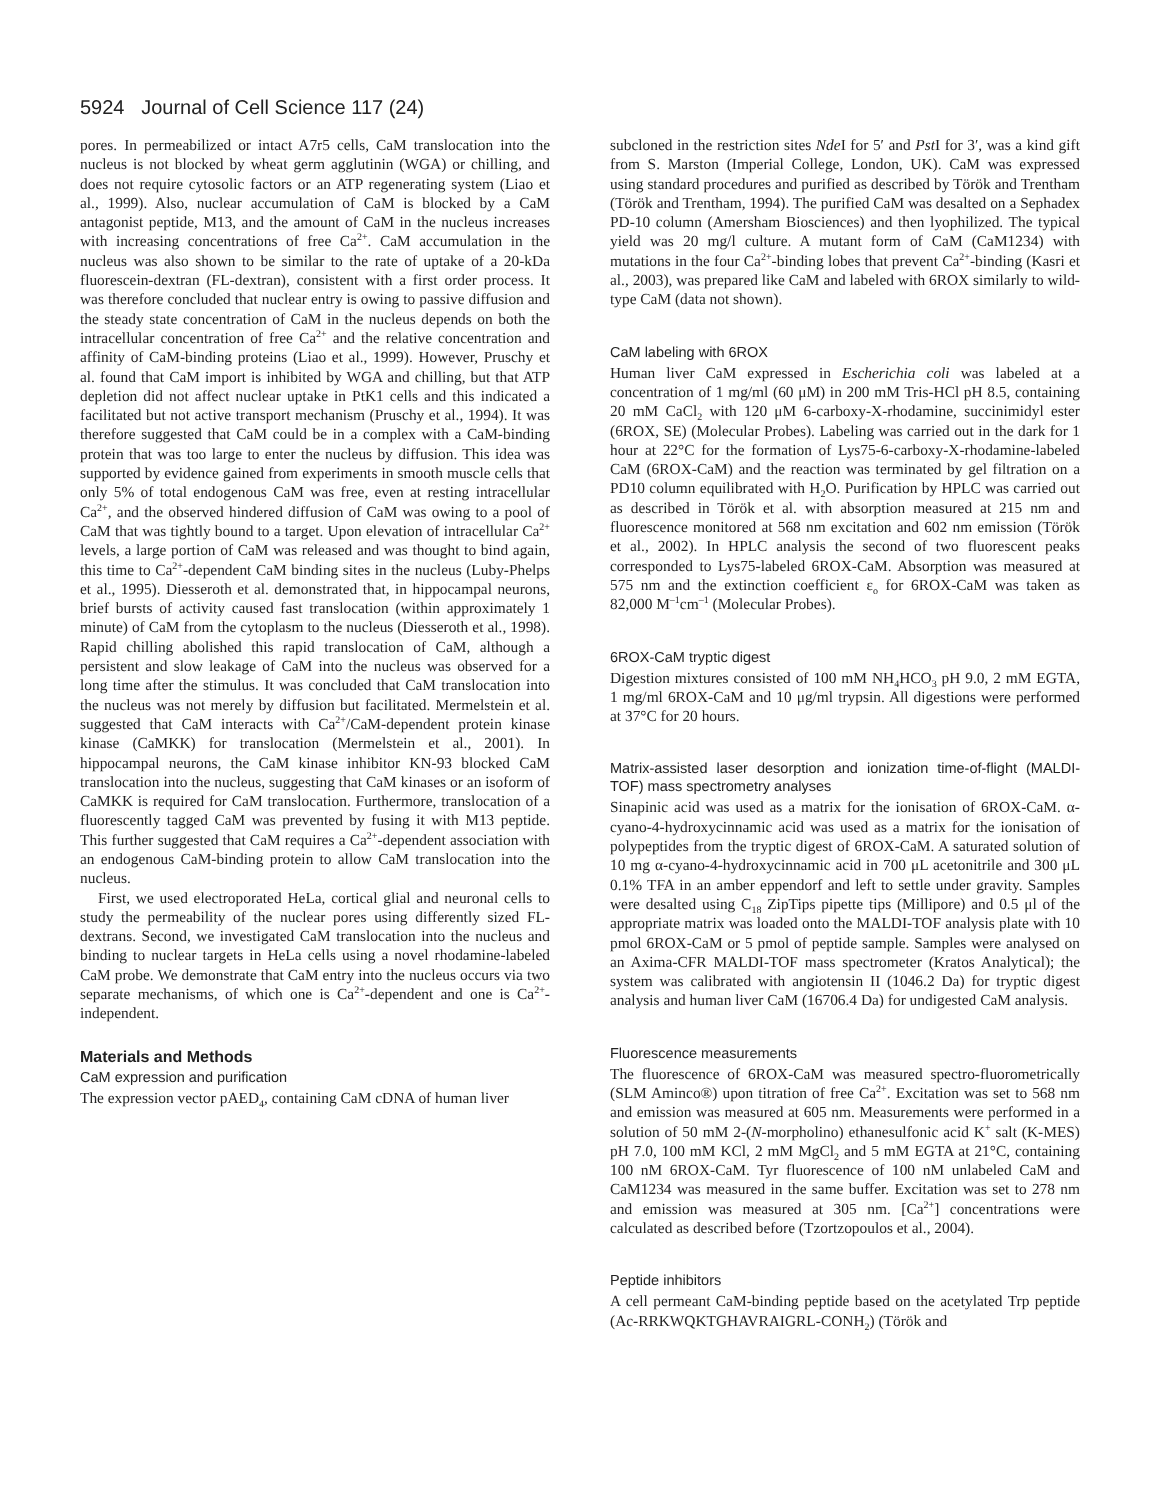5924 Journal of Cell Science 117 (24)
pores. In permeabilized or intact A7r5 cells, CaM translocation into the nucleus is not blocked by wheat germ agglutinin (WGA) or chilling, and does not require cytosolic factors or an ATP regenerating system (Liao et al., 1999). Also, nuclear accumulation of CaM is blocked by a CaM antagonist peptide, M13, and the amount of CaM in the nucleus increases with increasing concentrations of free Ca<sup>2+</sup>. CaM accumulation in the nucleus was also shown to be similar to the rate of uptake of a 20-kDa fluorescein-dextran (FL-dextran), consistent with a first order process. It was therefore concluded that nuclear entry is owing to passive diffusion and the steady state concentration of CaM in the nucleus depends on both the intracellular concentration of free Ca<sup>2+</sup> and the relative concentration and affinity of CaM-binding proteins (Liao et al., 1999). However, Pruschy et al. found that CaM import is inhibited by WGA and chilling, but that ATP depletion did not affect nuclear uptake in PtK1 cells and this indicated a facilitated but not active transport mechanism (Pruschy et al., 1994). It was therefore suggested that CaM could be in a complex with a CaM-binding protein that was too large to enter the nucleus by diffusion. This idea was supported by evidence gained from experiments in smooth muscle cells that only 5% of total endogenous CaM was free, even at resting intracellular Ca<sup>2+</sup>, and the observed hindered diffusion of CaM was owing to a pool of CaM that was tightly bound to a target. Upon elevation of intracellular Ca<sup>2+</sup> levels, a large portion of CaM was released and was thought to bind again, this time to Ca<sup>2+</sup>-dependent CaM binding sites in the nucleus (Luby-Phelps et al., 1995). Diesseroth et al. demonstrated that, in hippocampal neurons, brief bursts of activity caused fast translocation (within approximately 1 minute) of CaM from the cytoplasm to the nucleus (Diesseroth et al., 1998). Rapid chilling abolished this rapid translocation of CaM, although a persistent and slow leakage of CaM into the nucleus was observed for a long time after the stimulus. It was concluded that CaM translocation into the nucleus was not merely by diffusion but facilitated. Mermelstein et al. suggested that CaM interacts with Ca<sup>2+</sup>/CaM-dependent protein kinase kinase (CaMKK) for translocation (Mermelstein et al., 2001). In hippocampal neurons, the CaM kinase inhibitor KN-93 blocked CaM translocation into the nucleus, suggesting that CaM kinases or an isoform of CaMKK is required for CaM translocation. Furthermore, translocation of a fluorescently tagged CaM was prevented by fusing it with M13 peptide. This further suggested that CaM requires a Ca<sup>2+</sup>-dependent association with an endogenous CaM-binding protein to allow CaM translocation into the nucleus.
First, we used electroporated HeLa, cortical glial and neuronal cells to study the permeability of the nuclear pores using differently sized FL-dextrans. Second, we investigated CaM translocation into the nucleus and binding to nuclear targets in HeLa cells using a novel rhodamine-labeled CaM probe. We demonstrate that CaM entry into the nucleus occurs via two separate mechanisms, of which one is Ca<sup>2+</sup>-dependent and one is Ca<sup>2+</sup>-independent.
Materials and Methods
CaM expression and purification
The expression vector pAED<sub>4</sub>, containing CaM cDNA of human liver
subcloned in the restriction sites Nde I for 5′ and Pst I for 3′, was a kind gift from S. Marston (Imperial College, London, UK). CaM was expressed using standard procedures and purified as described by Török and Trentham (Török and Trentham, 1994). The purified CaM was desalted on a Sephadex PD-10 column (Amersham Biosciences) and then lyophilized. The typical yield was 20 mg/l culture. A mutant form of CaM (CaM1234) with mutations in the four Ca<sup>2+</sup>-binding lobes that prevent Ca<sup>2+</sup>-binding (Kasri et al., 2003), was prepared like CaM and labeled with 6ROX similarly to wild-type CaM (data not shown).
CaM labeling with 6ROX
Human liver CaM expressed in Escherichia coli was labeled at a concentration of 1 mg/ml (60 μM) in 200 mM Tris-HCl pH 8.5, containing 20 mM CaCl<sub>2</sub> with 120 μM 6-carboxy-X-rhodamine, succinimidyl ester (6ROX, SE) (Molecular Probes). Labeling was carried out in the dark for 1 hour at 22°C for the formation of Lys75-6-carboxy-X-rhodamine-labeled CaM (6ROX-CaM) and the reaction was terminated by gel filtration on a PD10 column equilibrated with H<sub>2</sub>O. Purification by HPLC was carried out as described in Török et al. with absorption measured at 215 nm and fluorescence monitored at 568 nm excitation and 602 nm emission (Török et al., 2002). In HPLC analysis the second of two fluorescent peaks corresponded to Lys75-labeled 6ROX-CaM. Absorption was measured at 575 nm and the extinction coefficient ε<sub>o</sub> for 6ROX-CaM was taken as 82,000 M<sup>–1</sup>cm<sup>–1</sup> (Molecular Probes).
6ROX-CaM tryptic digest
Digestion mixtures consisted of 100 mM NH<sub>4</sub>HCO<sub>3</sub> pH 9.0, 2 mM EGTA, 1 mg/ml 6ROX-CaM and 10 μg/ml trypsin. All digestions were performed at 37°C for 20 hours.
Matrix-assisted laser desorption and ionization time-of-flight (MALDI-TOF) mass spectrometry analyses
Sinapinic acid was used as a matrix for the ionisation of 6ROX-CaM. α-cyano-4-hydroxycinnamic acid was used as a matrix for the ionisation of polypeptides from the tryptic digest of 6ROX-CaM. A saturated solution of 10 mg α-cyano-4-hydroxycinnamic acid in 700 μL acetonitrile and 300 μL 0.1% TFA in an amber eppendorf and left to settle under gravity. Samples were desalted using C<sub>18</sub> ZipTips pipette tips (Millipore) and 0.5 μl of the appropriate matrix was loaded onto the MALDI-TOF analysis plate with 10 pmol 6ROX-CaM or 5 pmol of peptide sample. Samples were analysed on an Axima-CFR MALDI-TOF mass spectrometer (Kratos Analytical); the system was calibrated with angiotensin II (1046.2 Da) for tryptic digest analysis and human liver CaM (16706.4 Da) for undigested CaM analysis.
Fluorescence measurements
The fluorescence of 6ROX-CaM was measured spectro-fluorometrically (SLM Aminco®) upon titration of free Ca<sup>2+</sup>. Excitation was set to 568 nm and emission was measured at 605 nm. Measurements were performed in a solution of 50 mM 2-(N-morpholino) ethanesulfonic acid K<sup>+</sup> salt (K-MES) pH 7.0, 100 mM KCl, 2 mM MgCl<sub>2</sub> and 5 mM EGTA at 21°C, containing 100 nM 6ROX-CaM. Tyr fluorescence of 100 nM unlabeled CaM and CaM1234 was measured in the same buffer. Excitation was set to 278 nm and emission was measured at 305 nm. [Ca<sup>2+</sup>] concentrations were calculated as described before (Tzortzopoulos et al., 2004).
Peptide inhibitors
A cell permeant CaM-binding peptide based on the acetylated Trp peptide (Ac-RRKWQKTGHAVRAIGRL-CONH<sub>2</sub>) (Török and